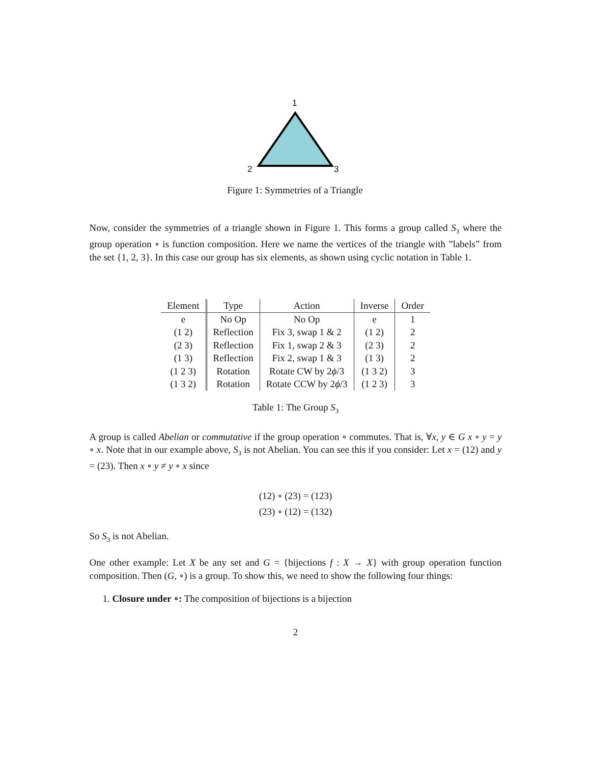1
2
3
Figure 1: Symmetries of a Triangle
Now, consider the symmetries of a triangle shown in Figure 1. This forms a group called S<sub>3</sub> where the group operation ∘ is function composition. Here we name the vertices of the triangle with ”labels” from the set {1, 2, 3}. In this case our group has six elements, as shown using cyclic notation in Table 1.
| Element | Type | Action | Inverse | Order |
| --- | --- | --- | --- | --- |
| e | No Op | No Op | e | 1 |
| (1 2) | Reflection | Fix 3, swap 1 & 2 | (1 2) | 2 |
| (2 3) | Reflection | Fix 1, swap 2 & 3 | (2 3) | 2 |
| (1 3) | Reflection | Fix 2, swap 1 & 3 | (1 3) | 2 |
| (1 2 3) | Rotation | Rotate CW by 2 ϕ /3 | (1 3 2) | 3 |
| (1 3 2) | Rotation | Rotate CCW by 2 ϕ /3 | (1 2 3) | 3 |
Table 1: The Group S<sub>3</sub>
A group is called Abelian or commutative if the group operation ∘ commutes. That is, ∀x, y ∈ G x ∘ y = y ∘ x. Note that in our example above, S<sub>3</sub> is not Abelian. You can see this if you consider: Let x = (12) and y = (23). Then x ∘ y ≠ y ∘ x since
(12) ∘ (23) = (123)
(23) ∘ (12) = (132)
So S<sub>3</sub> is not Abelian.
One other example: Let X be any set and G = {bijections f : X → X} with group operation function composition. Then (G, ∘) is a group. To show this, we need to show the following four things:
1. Closure under ∘: The composition of bijections is a bijection
2